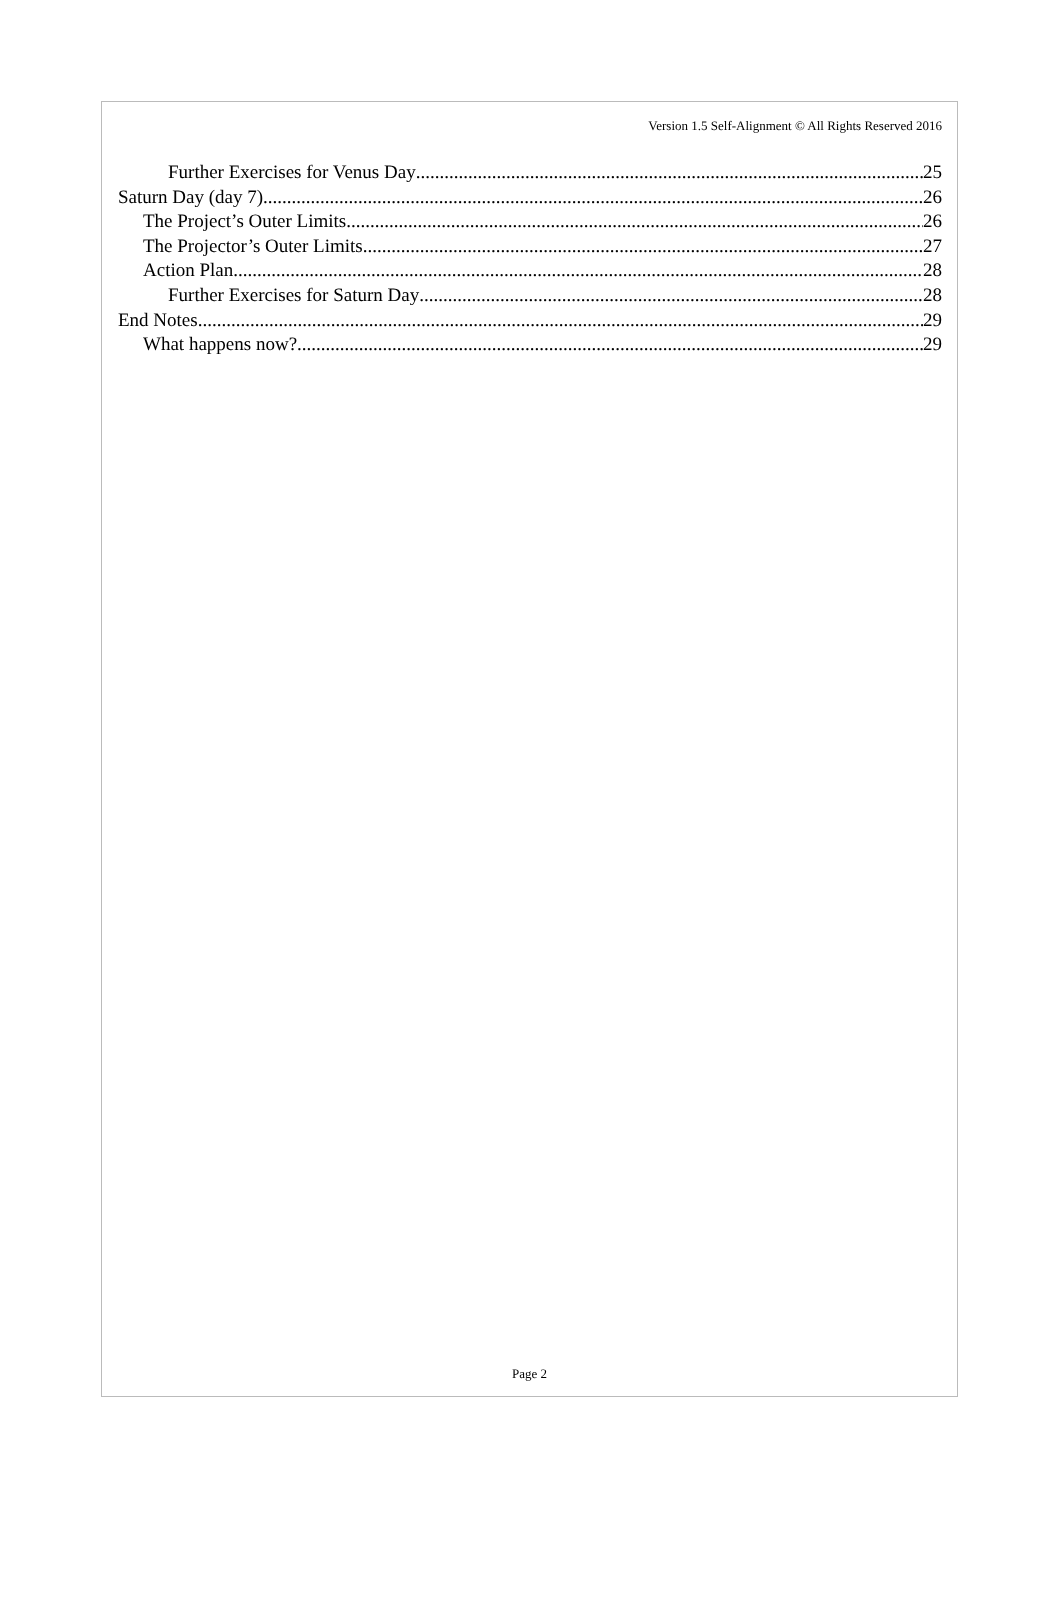Version 1.5 Self-Alignment © All Rights Reserved 2016
Further Exercises for Venus Day 25
Saturn Day (day 7) 26
The Project’s Outer Limits 26
The Projector’s Outer Limits 27
Action Plan 28
Further Exercises for Saturn Day 28
End Notes 29
What happens now? 29
Page 2